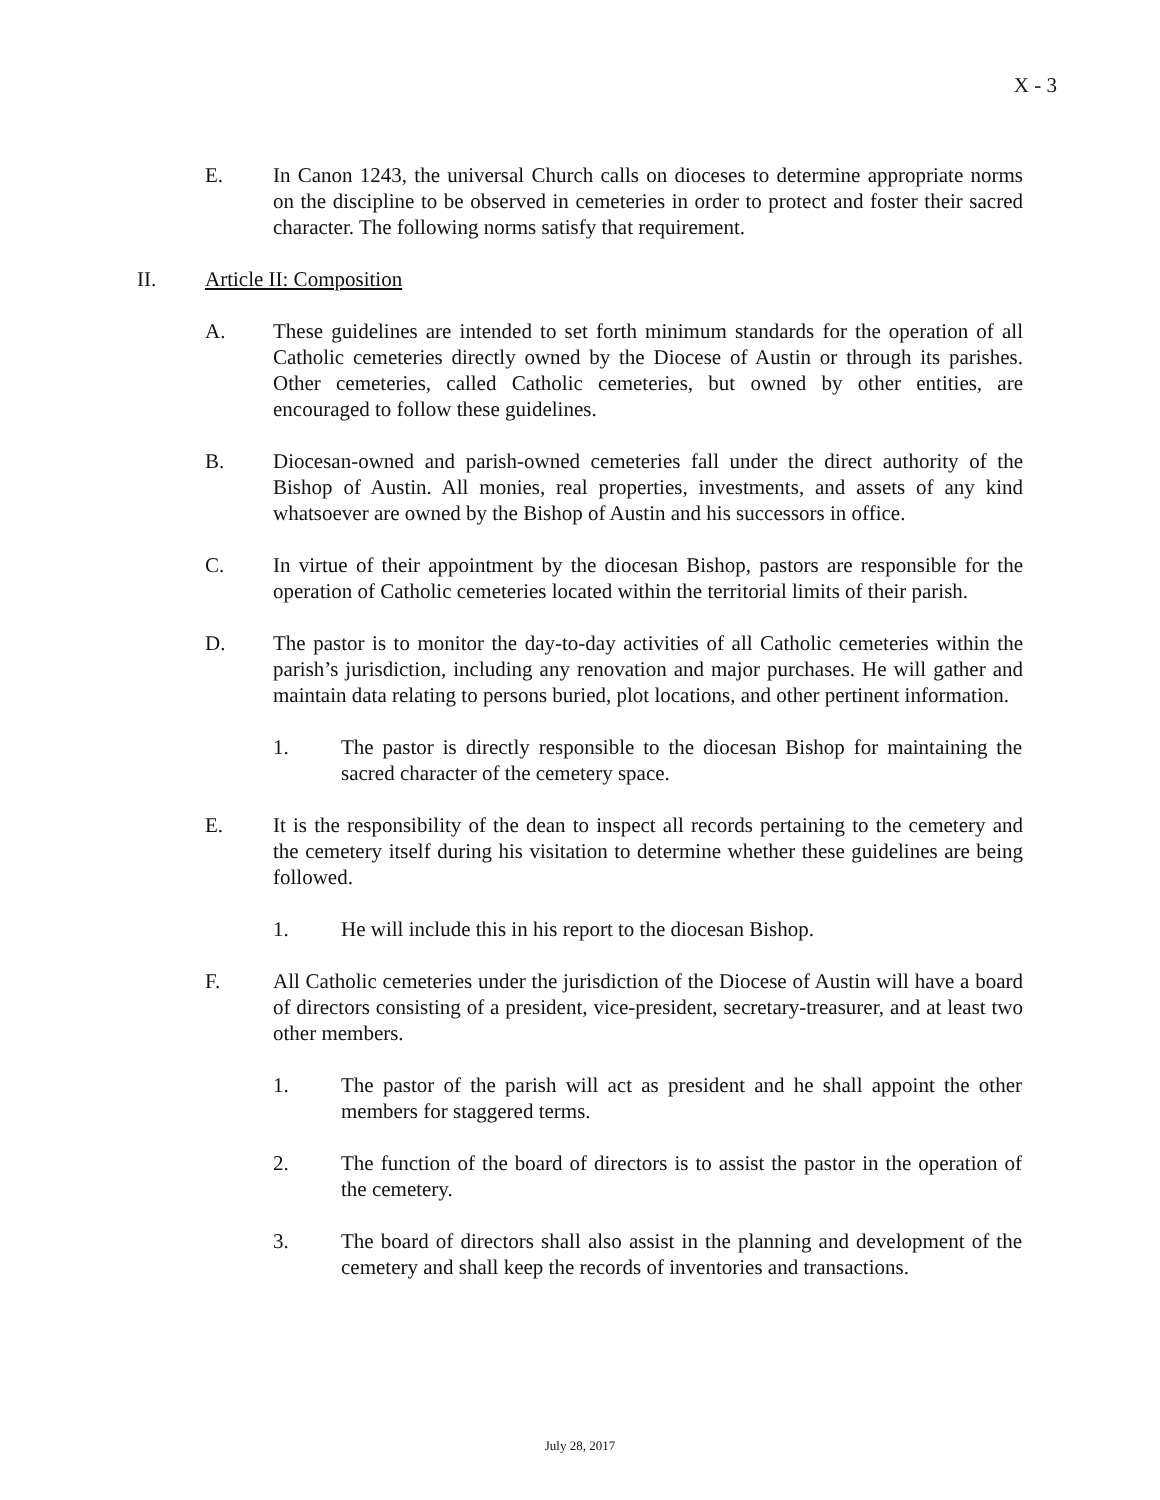X - 3
E. In Canon 1243, the universal Church calls on dioceses to determine appropriate norms on the discipline to be observed in cemeteries in order to protect and foster their sacred character. The following norms satisfy that requirement.
II. Article II: Composition
A. These guidelines are intended to set forth minimum standards for the operation of all Catholic cemeteries directly owned by the Diocese of Austin or through its parishes. Other cemeteries, called Catholic cemeteries, but owned by other entities, are encouraged to follow these guidelines.
B. Diocesan-owned and parish-owned cemeteries fall under the direct authority of the Bishop of Austin. All monies, real properties, investments, and assets of any kind whatsoever are owned by the Bishop of Austin and his successors in office.
C. In virtue of their appointment by the diocesan Bishop, pastors are responsible for the operation of Catholic cemeteries located within the territorial limits of their parish.
D. The pastor is to monitor the day-to-day activities of all Catholic cemeteries within the parish’s jurisdiction, including any renovation and major purchases. He will gather and maintain data relating to persons buried, plot locations, and other pertinent information.
1. The pastor is directly responsible to the diocesan Bishop for maintaining the sacred character of the cemetery space.
E. It is the responsibility of the dean to inspect all records pertaining to the cemetery and the cemetery itself during his visitation to determine whether these guidelines are being followed.
1. He will include this in his report to the diocesan Bishop.
F. All Catholic cemeteries under the jurisdiction of the Diocese of Austin will have a board of directors consisting of a president, vice-president, secretary-treasurer, and at least two other members.
1. The pastor of the parish will act as president and he shall appoint the other members for staggered terms.
2. The function of the board of directors is to assist the pastor in the operation of the cemetery.
3. The board of directors shall also assist in the planning and development of the cemetery and shall keep the records of inventories and transactions.
July 28, 2017